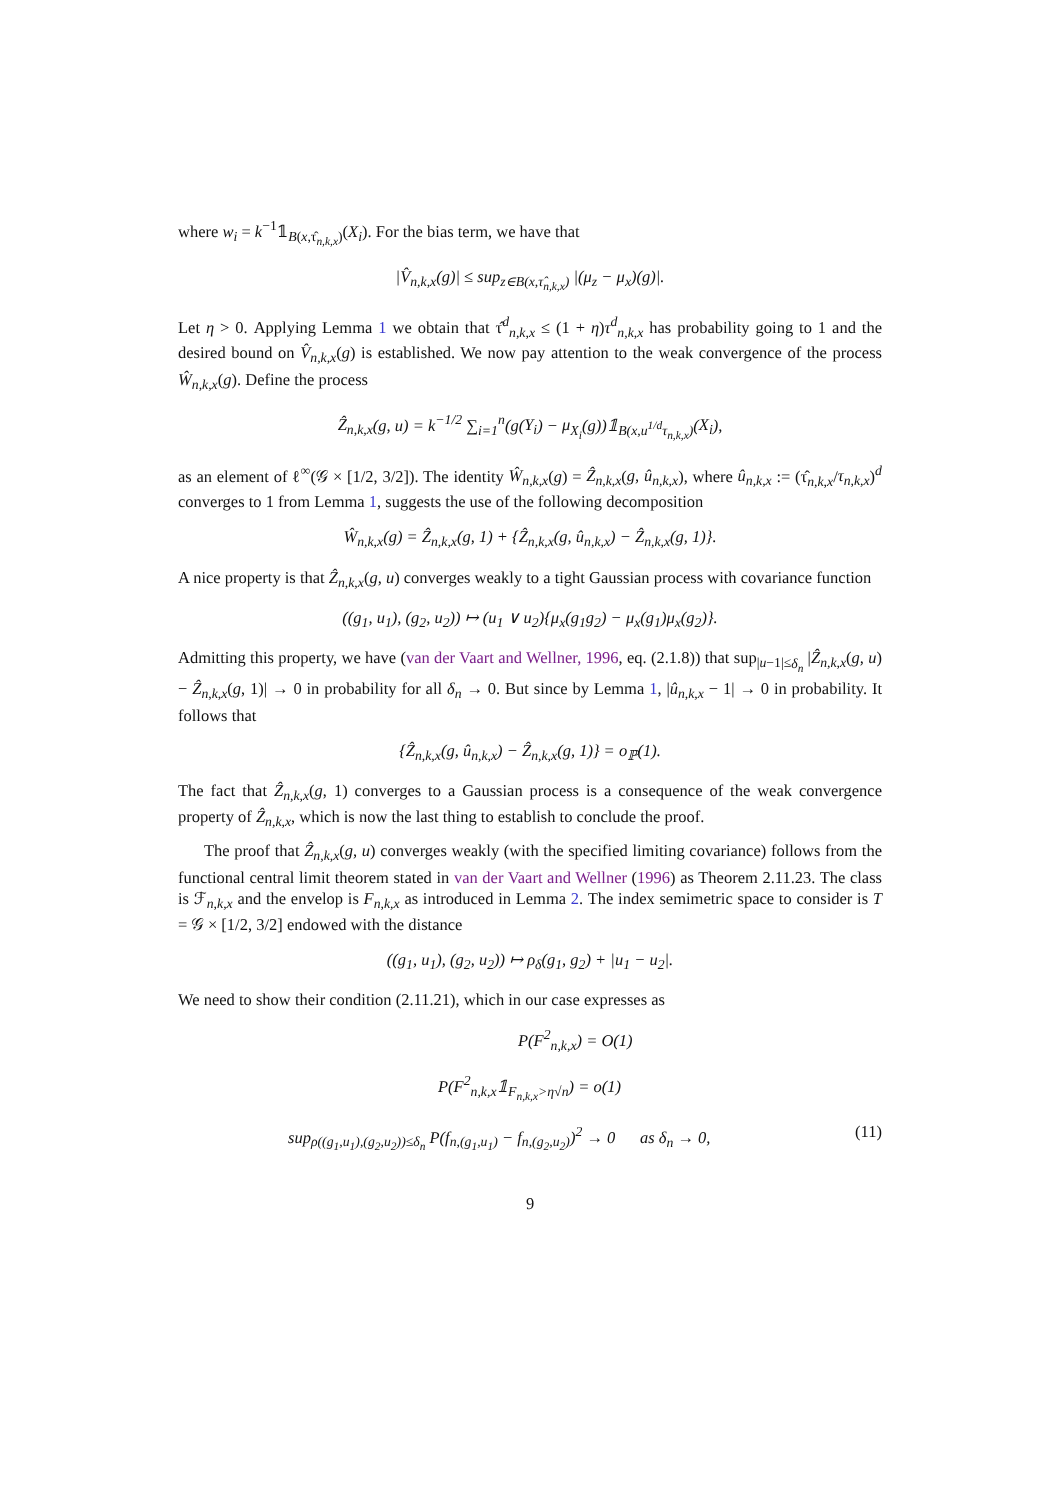where w<sub>i</sub> = k<sup>−1</sup>𝟙<sub>B(x,τ̂<sub>n,k,x</sub>)</sub>(X<sub>i</sub>). For the bias term, we have that
|V̂<sub>n,k,x</sub>(g)| ≤ sup<sub>z∈B(x,τ̂<sub>n,k,x</sub>)</sub> |(μ<sub>z</sub> − μ<sub>x</sub>)(g)|.
Let η > 0. Applying Lemma 1 we obtain that τ̂<sup>d</sup><sub>n,k,x</sub> ≤ (1 + η)τ<sup>d</sup><sub>n,k,x</sub> has probability going to 1 and the desired bound on V̂<sub>n,k,x</sub>(g) is established. We now pay attention to the weak convergence of the process Ŵ<sub>n,k,x</sub>(g). Define the process
Ẑ<sub>n,k,x</sub>(g, u) = k<sup>−1/2</sup> ∑<sub>i=1</sub><sup>n</sup>(g(Y<sub>i</sub>) − μ<sub>X<sub>i</sub></sub>(g))𝟙<sub>B(x,u<sup>1/d</sup>τ<sub>n,k,x</sub>)</sub>(X<sub>i</sub>),
as an element of ℓ<sup>∞</sup>(𝒢 × [1/2, 3/2]). The identity Ŵ<sub>n,k,x</sub>(g) = Ẑ<sub>n,k,x</sub>(g, û<sub>n,k,x</sub>), where û<sub>n,k,x</sub> := (τ̂<sub>n,k,x</sub>/τ<sub>n,k,x</sub>)<sup>d</sup> converges to 1 from Lemma 1, suggests the use of the following decomposition
Ŵ<sub>n,k,x</sub>(g) = Ẑ<sub>n,k,x</sub>(g, 1) + {Ẑ<sub>n,k,x</sub>(g, û<sub>n,k,x</sub>) − Ẑ<sub>n,k,x</sub>(g, 1)}.
A nice property is that Ẑ<sub>n,k,x</sub>(g, u) converges weakly to a tight Gaussian process with covariance function
((g<sub>1</sub>, u<sub>1</sub>), (g<sub>2</sub>, u<sub>2</sub>)) ↦ (u<sub>1</sub> ∨ u<sub>2</sub>){μ<sub>x</sub>(g<sub>1</sub>g<sub>2</sub>) − μ<sub>x</sub>(g<sub>1</sub>)μ<sub>x</sub>(g<sub>2</sub>)}.
Admitting this property, we have (van der Vaart and Wellner, 1996, eq. (2.1.8)) that sup<sub>|u−1|≤δ<sub>n</sub></sub> |Ẑ<sub>n,k,x</sub>(g, u)− Ẑ<sub>n,k,x</sub>(g, 1)| → 0 in probability for all δ<sub>n</sub> → 0. But since by Lemma 1, |û<sub>n,k,x</sub> − 1| → 0 in probability. It follows that
{Ẑ<sub>n,k,x</sub>(g, û<sub>n,k,x</sub>) − Ẑ<sub>n,k,x</sub>(g, 1)} = o<sub>ℙ</sub>(1).
The fact that Ẑ<sub>n,k,x</sub>(g, 1) converges to a Gaussian process is a consequence of the weak convergence property of Ẑ<sub>n,k,x</sub>, which is now the last thing to establish to conclude the proof.
The proof that Ẑ<sub>n,k,x</sub>(g, u) converges weakly (with the specified limiting covariance) follows from the functional central limit theorem stated in van der Vaart and Wellner (1996) as Theorem 2.11.23. The class is ℱ<sub>n,k,x</sub> and the envelop is F<sub>n,k,x</sub> as introduced in Lemma 2. The index semimetric space to consider is T = 𝒢 × [1/2, 3/2] endowed with the distance
((g<sub>1</sub>, u<sub>1</sub>), (g<sub>2</sub>, u<sub>2</sub>)) ↦ ρ<sub>δ</sub>(g<sub>1</sub>, g<sub>2</sub>) + |u<sub>1</sub> − u<sub>2</sub>|.
We need to show their condition (2.11.21), which in our case expresses as
P(F<sup>2</sup><sub>n,k,x</sub>) = O(1)
P(F<sup>2</sup><sub>n,k,x</sub>𝟙<sub>F<sub>n,k,x</sub>>η√n</sub>) = o(1)
sup<sub>ρ((g<sub>1</sub>,u<sub>1</sub>),(g<sub>2</sub>,u<sub>2</sub>))≤δ<sub>n</sub></sub> P(f<sub>n,(g<sub>1</sub>,u<sub>1</sub>)</sub> − f<sub>n,(g<sub>2</sub>,u<sub>2</sub>)</sub>)<sup>2</sup> → 0 as δ<sub>n</sub> → 0, (11)
9